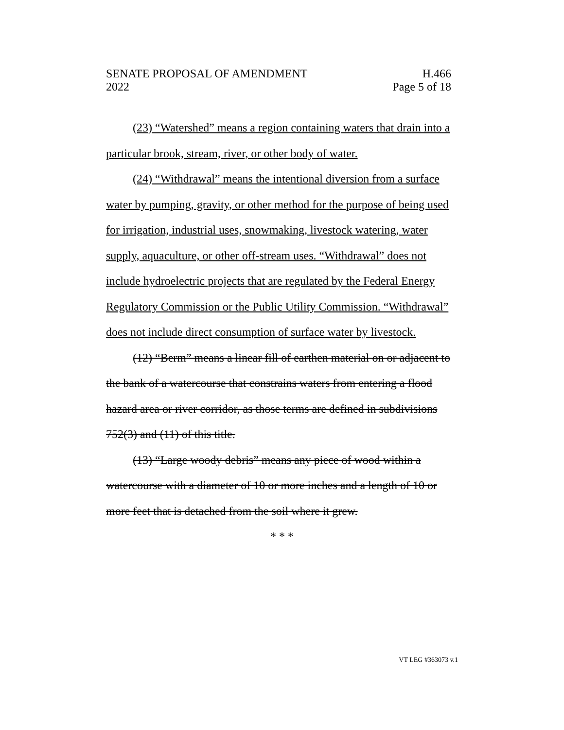SENATE PROPOSAL OF AMENDMENT H.466
2022 Page 5 of 18
(23) “Watershed” means a region containing waters that drain into a particular brook, stream, river, or other body of water.
(24) “Withdrawal” means the intentional diversion from a surface water by pumping, gravity, or other method for the purpose of being used for irrigation, industrial uses, snowmaking, livestock watering, water supply, aquaculture, or other off-stream uses. “Withdrawal” does not include hydroelectric projects that are regulated by the Federal Energy Regulatory Commission or the Public Utility Commission. “Withdrawal” does not include direct consumption of surface water by livestock.
(12) “Berm” means a linear fill of earthen material on or adjacent to the bank of a watercourse that constrains waters from entering a flood hazard area or river corridor, as those terms are defined in subdivisions 752(3) and (11) of this title.
(13) “Large woody debris” means any piece of wood within a watercourse with a diameter of 10 or more inches and a length of 10 or more feet that is detached from the soil where it grew.
* * *
VT LEG #363073 v.1